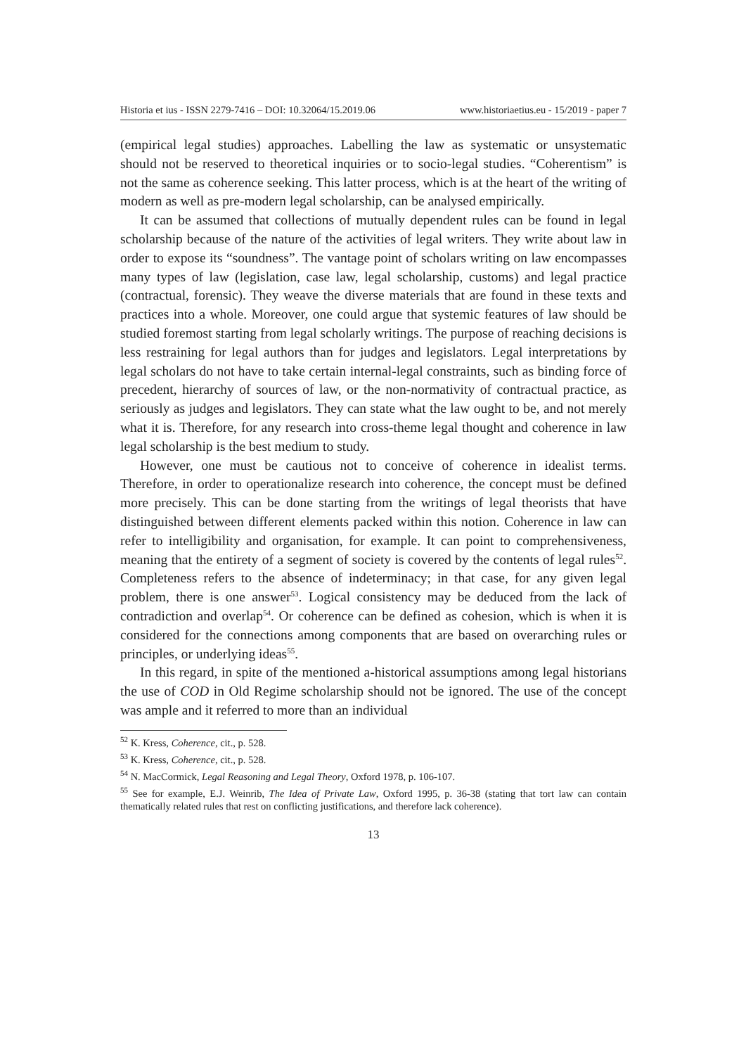Historia et ius - ISSN 2279-7416 – DOI: 10.32064/15.2019.06 www.historiaetius.eu - 15/2019 - paper 7
(empirical legal studies) approaches. Labelling the law as systematic or unsystematic should not be reserved to theoretical inquiries or to socio-legal studies. “Coherentism” is not the same as coherence seeking. This latter process, which is at the heart of the writing of modern as well as pre-modern legal scholarship, can be analysed empirically.
It can be assumed that collections of mutually dependent rules can be found in legal scholarship because of the nature of the activities of legal writers. They write about law in order to expose its “soundness”. The vantage point of scholars writing on law encompasses many types of law (legislation, case law, legal scholarship, customs) and legal practice (contractual, forensic). They weave the diverse materials that are found in these texts and practices into a whole. Moreover, one could argue that systemic features of law should be studied foremost starting from legal scholarly writings. The purpose of reaching decisions is less restraining for legal authors than for judges and legislators. Legal interpretations by legal scholars do not have to take certain internal-legal constraints, such as binding force of precedent, hierarchy of sources of law, or the non-normativity of contractual practice, as seriously as judges and legislators. They can state what the law ought to be, and not merely what it is. Therefore, for any research into cross-theme legal thought and coherence in law legal scholarship is the best medium to study.
However, one must be cautious not to conceive of coherence in idealist terms. Therefore, in order to operationalize research into coherence, the concept must be defined more precisely. This can be done starting from the writings of legal theorists that have distinguished between different elements packed within this notion. Coherence in law can refer to intelligibility and organisation, for example. It can point to comprehensiveness, meaning that the entirety of a segment of society is covered by the contents of legal rules<sup>52</sup>. Completeness refers to the absence of indeterminacy; in that case, for any given legal problem, there is one answer<sup>53</sup>. Logical consistency may be deduced from the lack of contradiction and overlap<sup>54</sup>. Or coherence can be defined as cohesion, which is when it is considered for the connections among components that are based on overarching rules or principles, or underlying ideas<sup>55</sup>.
In this regard, in spite of the mentioned a-historical assumptions among legal historians the use of COD in Old Regime scholarship should not be ignored. The use of the concept was ample and it referred to more than an individual
<sup>52</sup> K. Kress, Coherence, cit., p. 528.
<sup>53</sup> K. Kress, Coherence, cit., p. 528.
<sup>54</sup> N. MacCormick, Legal Reasoning and Legal Theory, Oxford 1978, p. 106-107.
<sup>55</sup> See for example, E.J. Weinrib, The Idea of Private Law, Oxford 1995, p. 36-38 (stating that tort law can contain thematically related rules that rest on conflicting justifications, and therefore lack coherence).
13